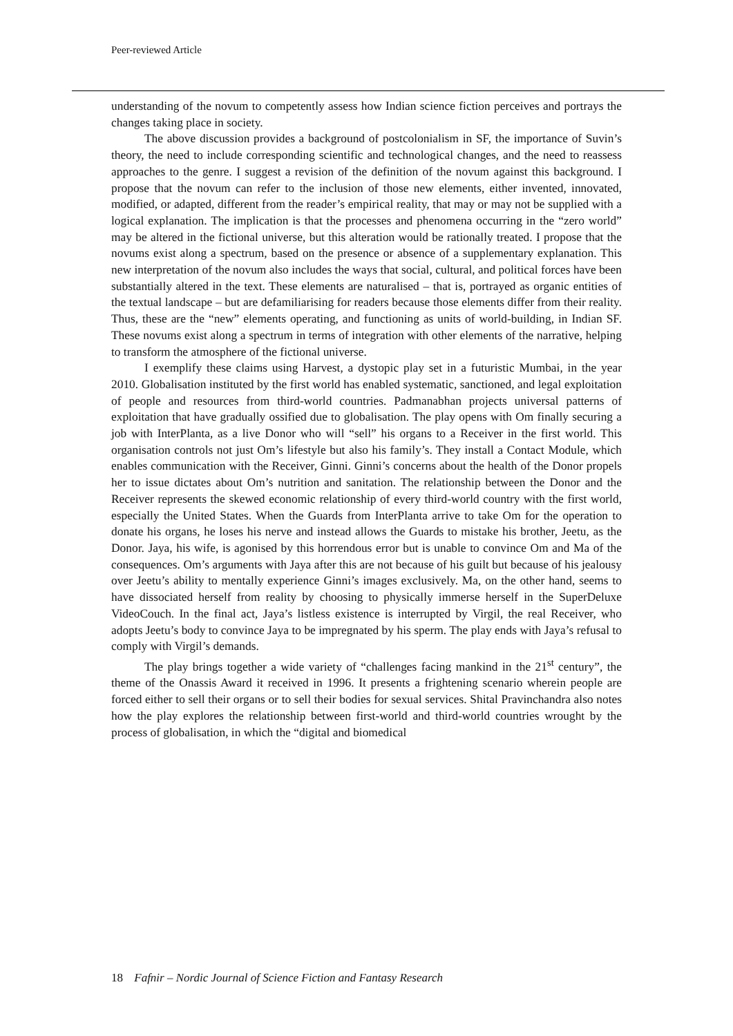Peer-reviewed Article
understanding of the novum to competently assess how Indian science fiction perceives and portrays the changes taking place in society.
The above discussion provides a background of postcolonialism in SF, the importance of Suvin’s theory, the need to include corresponding scientific and technological changes, and the need to reassess approaches to the genre. I suggest a revision of the definition of the novum against this background. I propose that the novum can refer to the inclusion of those new elements, either invented, innovated, modified, or adapted, different from the reader’s empirical reality, that may or may not be supplied with a logical explanation. The implication is that the processes and phenomena occurring in the “zero world” may be altered in the fictional universe, but this alteration would be rationally treated. I propose that the novums exist along a spectrum, based on the presence or absence of a supplementary explanation. This new interpretation of the novum also includes the ways that social, cultural, and political forces have been substantially altered in the text. These elements are naturalised – that is, portrayed as organic entities of the textual landscape – but are defamiliarising for readers because those elements differ from their reality. Thus, these are the “new” elements operating, and functioning as units of world-building, in Indian SF. These novums exist along a spectrum in terms of integration with other elements of the narrative, helping to transform the atmosphere of the fictional universe.
I exemplify these claims using Harvest, a dystopic play set in a futuristic Mumbai, in the year 2010. Globalisation instituted by the first world has enabled systematic, sanctioned, and legal exploitation of people and resources from third-world countries. Padmanabhan projects universal patterns of exploitation that have gradually ossified due to globalisation. The play opens with Om finally securing a job with InterPlanta, as a live Donor who will “sell” his organs to a Receiver in the first world. This organisation controls not just Om’s lifestyle but also his family’s. They install a Contact Module, which enables communication with the Receiver, Ginni. Ginni’s concerns about the health of the Donor propels her to issue dictates about Om’s nutrition and sanitation. The relationship between the Donor and the Receiver represents the skewed economic relationship of every third-world country with the first world, especially the United States. When the Guards from InterPlanta arrive to take Om for the operation to donate his organs, he loses his nerve and instead allows the Guards to mistake his brother, Jeetu, as the Donor. Jaya, his wife, is agonised by this horrendous error but is unable to convince Om and Ma of the consequences. Om’s arguments with Jaya after this are not because of his guilt but because of his jealousy over Jeetu’s ability to mentally experience Ginni’s images exclusively. Ma, on the other hand, seems to have dissociated herself from reality by choosing to physically immerse herself in the SuperDeluxe VideoCouch. In the final act, Jaya’s listless existence is interrupted by Virgil, the real Receiver, who adopts Jeetu’s body to convince Jaya to be impregnated by his sperm. The play ends with Jaya’s refusal to comply with Virgil’s demands.
The play brings together a wide variety of “challenges facing mankind in the 21<sup>st</sup> century”, the theme of the Onassis Award it received in 1996. It presents a frightening scenario wherein people are forced either to sell their organs or to sell their bodies for sexual services. Shital Pravinchandra also notes how the play explores the relationship between first-world and third-world countries wrought by the process of globalisation, in which the “digital and biomedical
18 Fafnir – Nordic Journal of Science Fiction and Fantasy Research